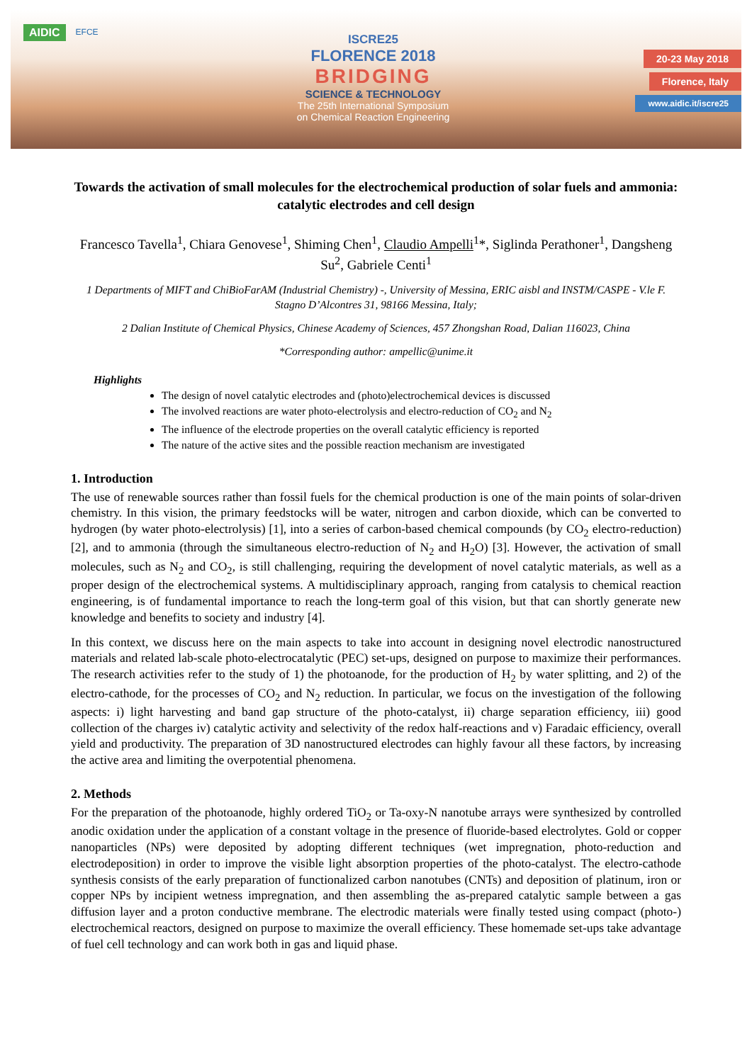AIDIC EFCE
ISCRE25
FLORENCE 2018
BRIDGING
SCIENCE & TECHNOLOGY
The 25th International Symposium
on Chemical Reaction Engineering
20-23 May 2018
Florence, Italy
www.aidic.it/iscre25
Towards the activation of small molecules for the electrochemical production of solar fuels and ammonia: catalytic electrodes and cell design
Francesco Tavella<sup>1</sup>, Chiara Genovese<sup>1</sup>, Shiming Chen<sup>1</sup>, Claudio Ampelli<sup>1</sup>*, Siglinda Perathoner<sup>1</sup>, Dangsheng Su<sup>2</sup>, Gabriele Centi<sup>1</sup>
1 Departments of MIFT and ChiBioFarAM (Industrial Chemistry) -, University of Messina, ERIC aisbl and INSTM/CASPE - V.le F. Stagno D’Alcontres 31, 98166 Messina, Italy;
2 Dalian Institute of Chemical Physics, Chinese Academy of Sciences, 457 Zhongshan Road, Dalian 116023, China
*Corresponding author: ampellic@unime.it
Highlights
The design of novel catalytic electrodes and (photo)electrochemical devices is discussed
The involved reactions are water photo-electrolysis and electro-reduction of CO<sub>2</sub> and N<sub>2</sub>
The influence of the electrode properties on the overall catalytic efficiency is reported
The nature of the active sites and the possible reaction mechanism are investigated
1. Introduction
The use of renewable sources rather than fossil fuels for the chemical production is one of the main points of solar-driven chemistry. In this vision, the primary feedstocks will be water, nitrogen and carbon dioxide, which can be converted to hydrogen (by water photo-electrolysis) [1], into a series of carbon-based chemical compounds (by CO<sub>2</sub> electro-reduction) [2], and to ammonia (through the simultaneous electro-reduction of N<sub>2</sub> and H<sub>2</sub>O) [3]. However, the activation of small molecules, such as N<sub>2</sub> and CO<sub>2</sub>, is still challenging, requiring the development of novel catalytic materials, as well as a proper design of the electrochemical systems. A multidisciplinary approach, ranging from catalysis to chemical reaction engineering, is of fundamental importance to reach the long-term goal of this vision, but that can shortly generate new knowledge and benefits to society and industry [4].
In this context, we discuss here on the main aspects to take into account in designing novel electrodic nanostructured materials and related lab-scale photo-electrocatalytic (PEC) set-ups, designed on purpose to maximize their performances. The research activities refer to the study of 1) the photoanode, for the production of H<sub>2</sub> by water splitting, and 2) of the electro-cathode, for the processes of CO<sub>2</sub> and N<sub>2</sub> reduction. In particular, we focus on the investigation of the following aspects: i) light harvesting and band gap structure of the photo-catalyst, ii) charge separation efficiency, iii) good collection of the charges iv) catalytic activity and selectivity of the redox half-reactions and v) Faradaic efficiency, overall yield and productivity. The preparation of 3D nanostructured electrodes can highly favour all these factors, by increasing the active area and limiting the overpotential phenomena.
2. Methods
For the preparation of the photoanode, highly ordered TiO<sub>2</sub> or Ta-oxy-N nanotube arrays were synthesized by controlled anodic oxidation under the application of a constant voltage in the presence of fluoride-based electrolytes. Gold or copper nanoparticles (NPs) were deposited by adopting different techniques (wet impregnation, photo-reduction and electrodeposition) in order to improve the visible light absorption properties of the photo-catalyst. The electro-cathode synthesis consists of the early preparation of functionalized carbon nanotubes (CNTs) and deposition of platinum, iron or copper NPs by incipient wetness impregnation, and then assembling the as-prepared catalytic sample between a gas diffusion layer and a proton conductive membrane. The electrodic materials were finally tested using compact (photo-) electrochemical reactors, designed on purpose to maximize the overall efficiency. These homemade set-ups take advantage of fuel cell technology and can work both in gas and liquid phase.